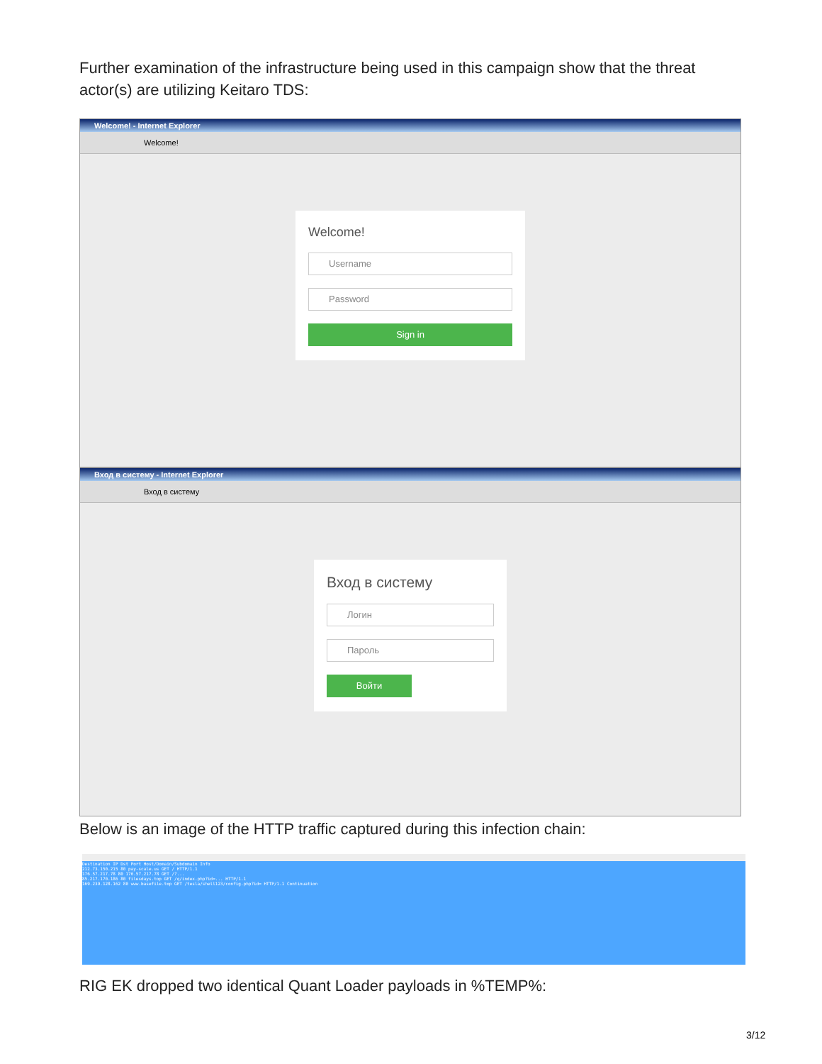Further examination of the infrastructure being used in this campaign show that the threat actor(s) are utilizing Keitaro TDS:
Welcome! - Internet Explorer
Welcome!
Welcome!
Username
Password
Sign in
Вход в систему - Internet Explorer
Вход в систему
Вход в систему
Логин
Пароль
Войти
Below is an image of the HTTP traffic captured during this infection chain:
Destination IP Dst Port Host/Domain/Subdomain Info
212.73.150.215 80 pay-scale.us GET / HTTP/1.1
176.57.217.78 80 176.57.217.78 GET /?...
85.217.170.186 80 filesdays.top GET /q/index.php?id=... HTTP/1.1
169.239.128.162 80 www.basefile.top GET /tesla/shell123/config.php?id= HTTP/1.1 Continuation
RIG EK dropped two identical Quant Loader payloads in %TEMP%:
3/12